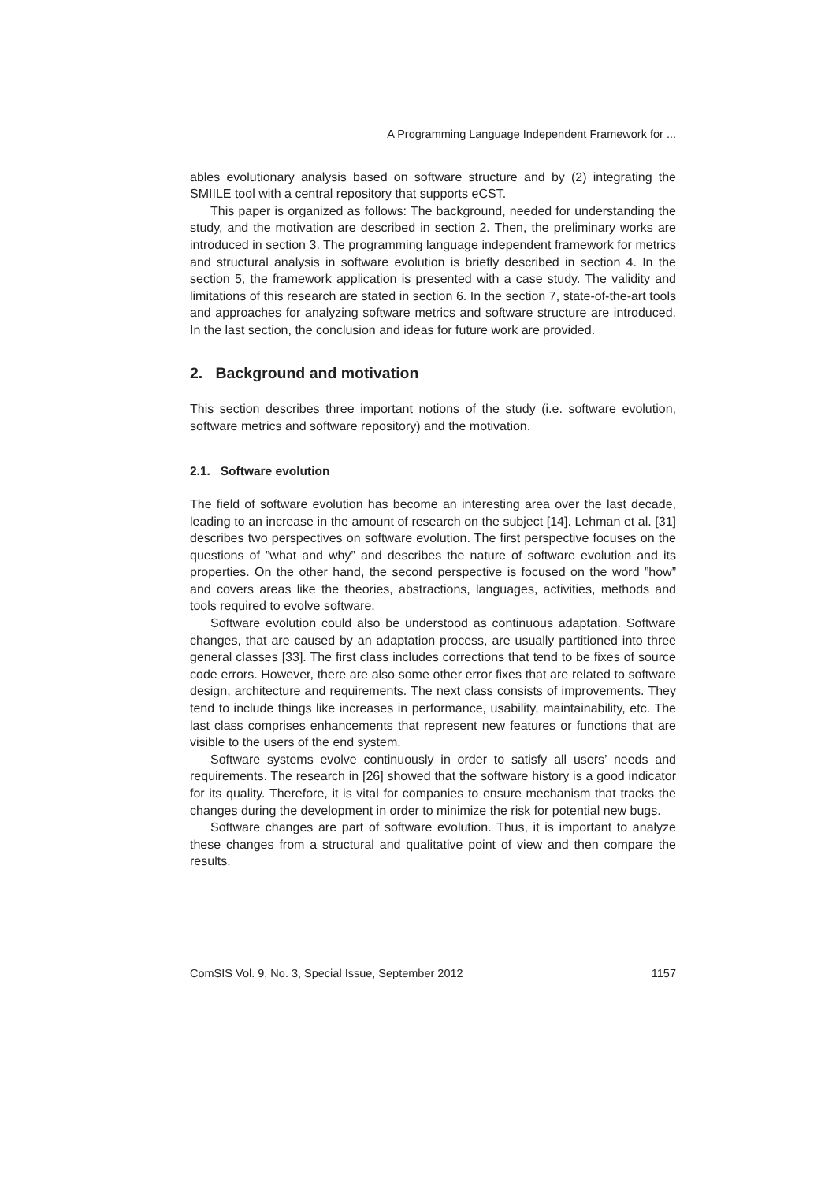A Programming Language Independent Framework for ...
ables evolutionary analysis based on software structure and by (2) integrating the SMIILE tool with a central repository that supports eCST.
This paper is organized as follows: The background, needed for understanding the study, and the motivation are described in section 2. Then, the preliminary works are introduced in section 3. The programming language independent framework for metrics and structural analysis in software evolution is briefly described in section 4. In the section 5, the framework application is presented with a case study. The validity and limitations of this research are stated in section 6. In the section 7, state-of-the-art tools and approaches for analyzing software metrics and software structure are introduced. In the last section, the conclusion and ideas for future work are provided.
2. Background and motivation
This section describes three important notions of the study (i.e. software evolution, software metrics and software repository) and the motivation.
2.1. Software evolution
The field of software evolution has become an interesting area over the last decade, leading to an increase in the amount of research on the subject [14]. Lehman et al. [31] describes two perspectives on software evolution. The first perspective focuses on the questions of ”what and why” and describes the nature of software evolution and its properties. On the other hand, the second perspective is focused on the word ”how” and covers areas like the theories, abstractions, languages, activities, methods and tools required to evolve software.
Software evolution could also be understood as continuous adaptation. Software changes, that are caused by an adaptation process, are usually partitioned into three general classes [33]. The first class includes corrections that tend to be fixes of source code errors. However, there are also some other error fixes that are related to software design, architecture and requirements. The next class consists of improvements. They tend to include things like increases in performance, usability, maintainability, etc. The last class comprises enhancements that represent new features or functions that are visible to the users of the end system.
Software systems evolve continuously in order to satisfy all users’ needs and requirements. The research in [26] showed that the software history is a good indicator for its quality. Therefore, it is vital for companies to ensure mechanism that tracks the changes during the development in order to minimize the risk for potential new bugs.
Software changes are part of software evolution. Thus, it is important to analyze these changes from a structural and qualitative point of view and then compare the results.
ComSIS Vol. 9, No. 3, Special Issue, September 2012 1157